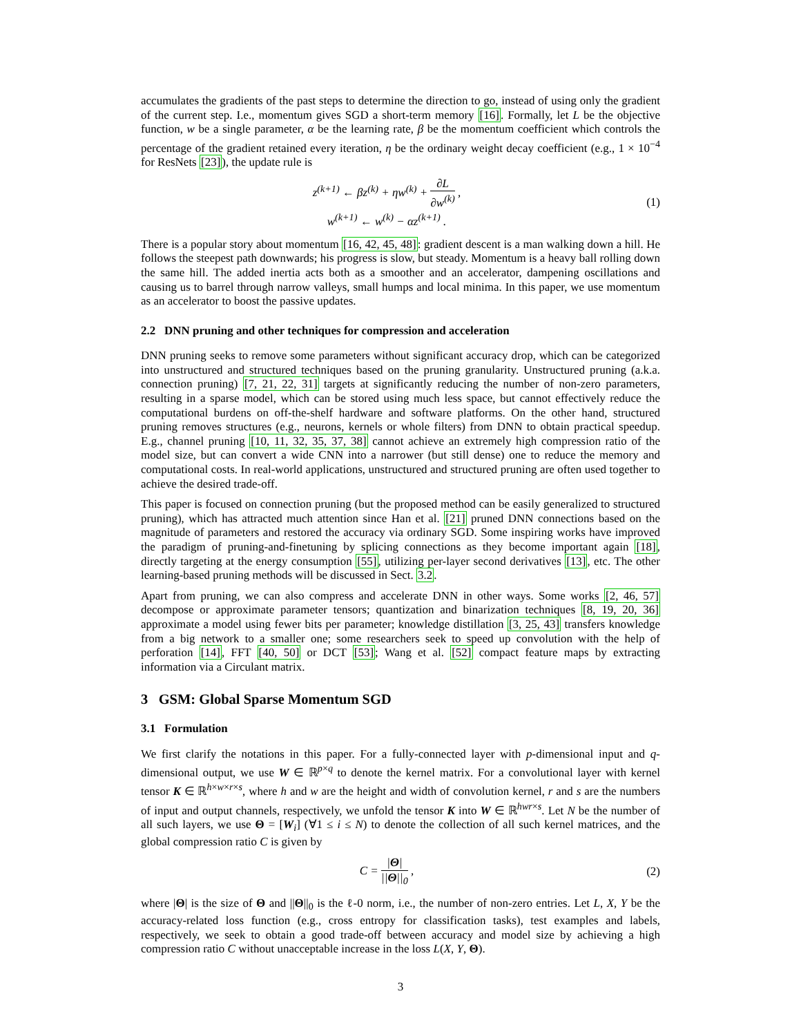accumulates the gradients of the past steps to determine the direction to go, instead of using only the gradient of the current step. I.e., momentum gives SGD a short-term memory [16]. Formally, let L be the objective function, w be a single parameter, α be the learning rate, β be the momentum coefficient which controls the percentage of the gradient retained every iteration, η be the ordinary weight decay coefficient (e.g., 1 × 10<sup>−4</sup> for ResNets [23]), the update rule is
z<sup>(k+1)</sup> ← βz<sup>(k)</sup> + ηw<sup>(k)</sup> + ∂L ∂w<sup>(k)</sup> ,
w<sup>(k+1)</sup> ← w<sup>(k)</sup> − αz<sup>(k+1)</sup> .
(1)
There is a popular story about momentum [16, 42, 45, 48]: gradient descent is a man walking down a hill. He follows the steepest path downwards; his progress is slow, but steady. Momentum is a heavy ball rolling down the same hill. The added inertia acts both as a smoother and an accelerator, dampening oscillations and causing us to barrel through narrow valleys, small humps and local minima. In this paper, we use momentum as an accelerator to boost the passive updates.
2.2 DNN pruning and other techniques for compression and acceleration
DNN pruning seeks to remove some parameters without significant accuracy drop, which can be categorized into unstructured and structured techniques based on the pruning granularity. Unstructured pruning (a.k.a. connection pruning) [7, 21, 22, 31] targets at significantly reducing the number of non-zero parameters, resulting in a sparse model, which can be stored using much less space, but cannot effectively reduce the computational burdens on off-the-shelf hardware and software platforms. On the other hand, structured pruning removes structures (e.g., neurons, kernels or whole filters) from DNN to obtain practical speedup. E.g., channel pruning [10, 11, 32, 35, 37, 38] cannot achieve an extremely high compression ratio of the model size, but can convert a wide CNN into a narrower (but still dense) one to reduce the memory and computational costs. In real-world applications, unstructured and structured pruning are often used together to achieve the desired trade-off.
This paper is focused on connection pruning (but the proposed method can be easily generalized to structured pruning), which has attracted much attention since Han et al. [21] pruned DNN connections based on the magnitude of parameters and restored the accuracy via ordinary SGD. Some inspiring works have improved the paradigm of pruning-and-finetuning by splicing connections as they become important again [18], directly targeting at the energy consumption [55], utilizing per-layer second derivatives [13], etc. The other learning-based pruning methods will be discussed in Sect. 3.2.
Apart from pruning, we can also compress and accelerate DNN in other ways. Some works [2, 46, 57] decompose or approximate parameter tensors; quantization and binarization techniques [8, 19, 20, 36] approximate a model using fewer bits per parameter; knowledge distillation [3, 25, 43] transfers knowledge from a big network to a smaller one; some researchers seek to speed up convolution with the help of perforation [14], FFT [40, 50] or DCT [53]; Wang et al. [52] compact feature maps by extracting information via a Circulant matrix.
3 GSM: Global Sparse Momentum SGD
3.1 Formulation
We first clarify the notations in this paper. For a fully-connected layer with p-dimensional input and q-dimensional output, we use W ∈ ℝ<sup>p×q</sup> to denote the kernel matrix. For a convolutional layer with kernel tensor K ∈ ℝ<sup>h×w×r×s</sup>, where h and w are the height and width of convolution kernel, r and s are the numbers of input and output channels, respectively, we unfold the tensor K into W ∈ ℝ<sup>hwr×s</sup>. Let N be the number of all such layers, we use Θ = [W<sub>i</sub>] (∀1 ≤ i ≤ N) to denote the collection of all such kernel matrices, and the global compression ratio C is given by
C = |Θ| ||Θ||<sub>0</sub> , (2)
where |Θ| is the size of Θ and ||Θ||<sub>0</sub> is the ℓ-0 norm, i.e., the number of non-zero entries. Let L, X, Y be the accuracy-related loss function (e.g., cross entropy for classification tasks), test examples and labels, respectively, we seek to obtain a good trade-off between accuracy and model size by achieving a high compression ratio C without unacceptable increase in the loss L(X, Y, Θ).
3